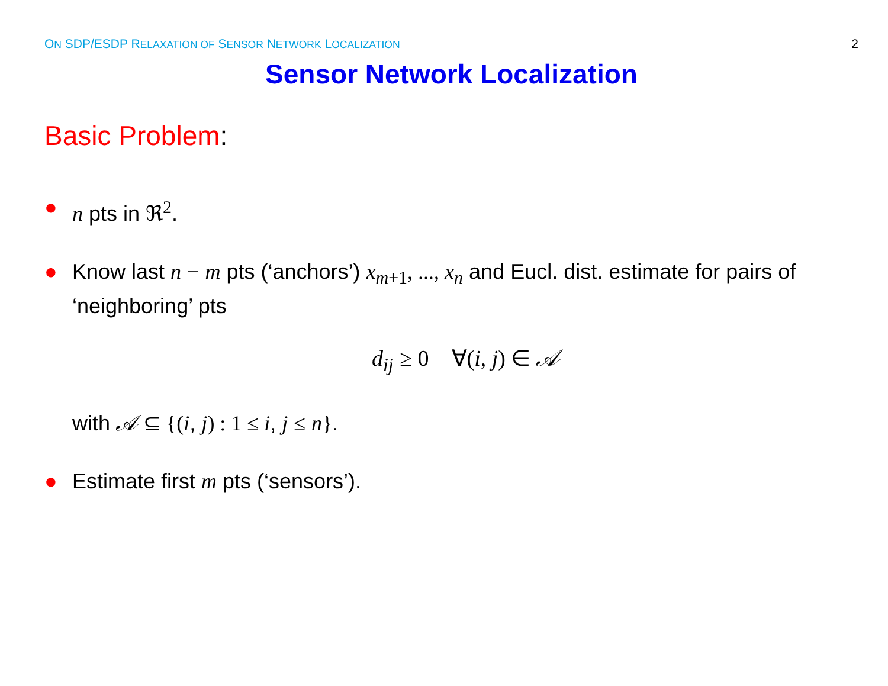ON SDP/ESDP RELAXATION OF SENSOR NETWORK LOCALIZATION
2
Sensor Network Localization
Basic Problem:
● n pts in ℜ<sup>2</sup>.
● Know last n − m pts (‘anchors’) x<sub>m</sub><sub>+1</sub>, ..., x<sub>n</sub> and Eucl. dist. estimate for pairs of ‘neighboring’ pts
d<sub>ij</sub> ≥ 0 ∀(i, j) ∈ 𝒜
with 𝒜 ⊆ {(i, j) : 1 ≤ i, j ≤ n}.
● Estimate first m pts (‘sensors’).